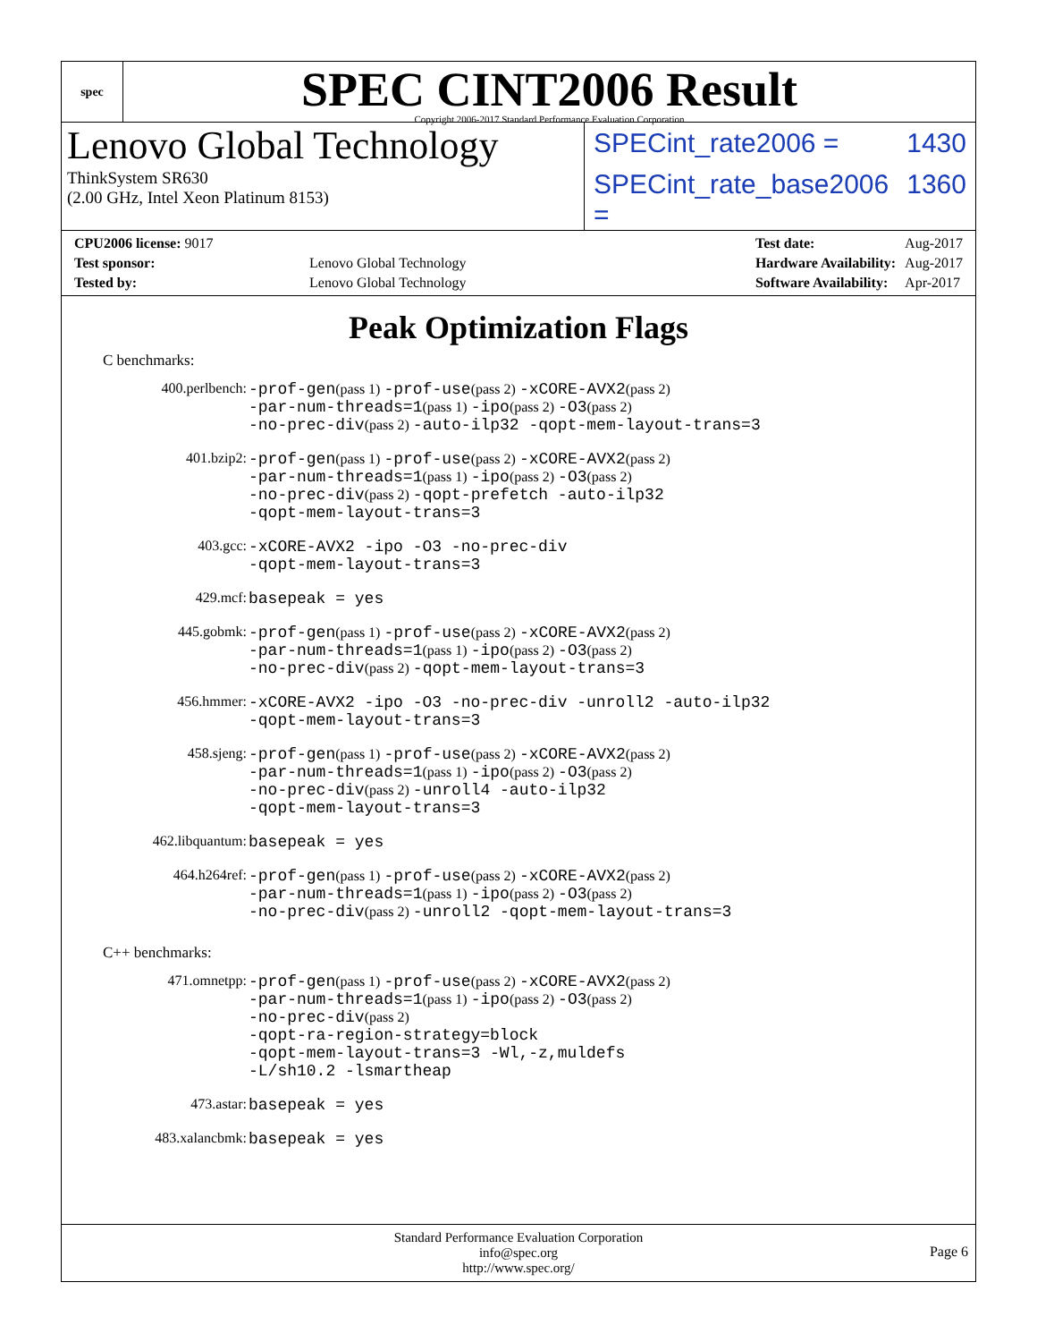spec
SPEC CINT2006 Result
Copyright 2006-2017 Standard Performance Evaluation Corporation
Lenovo Global Technology
ThinkSystem SR630
(2.00 GHz, Intel Xeon Platinum 8153)
SPECint_rate2006 = 1430
SPECint_rate_base2006 = 1360
| CPU2006 license: 9017 | |
| Test sponsor: | Lenovo Global Technology |
| Tested by: | Lenovo Global Technology |
| Test date: | Aug-2017 |
| Hardware Availability: | Aug-2017 |
| Software Availability: | Apr-2017 |
Peak Optimization Flags
C benchmarks:
| 400.perlbench: | -prof-gen (pass 1) -prof-use (pass 2) -xCORE-AVX2 (pass 2) -par-num-threads=1 (pass 1) -ipo (pass 2) -O3 (pass 2) -no-prec-div (pass 2) -auto-ilp32 -qopt-mem-layout-trans=3 |
| 401.bzip2: | -prof-gen (pass 1) -prof-use (pass 2) -xCORE-AVX2 (pass 2) -par-num-threads=1 (pass 1) -ipo (pass 2) -O3 (pass 2) -no-prec-div (pass 2) -qopt-prefetch -auto-ilp32 -qopt-mem-layout-trans=3 |
| 403.gcc: | -xCORE-AVX2 -ipo -O3 -no-prec-div -qopt-mem-layout-trans=3 |
| 429.mcf: | basepeak = yes |
| 445.gobmk: | -prof-gen (pass 1) -prof-use (pass 2) -xCORE-AVX2 (pass 2) -par-num-threads=1 (pass 1) -ipo (pass 2) -O3 (pass 2) -no-prec-div (pass 2) -qopt-mem-layout-trans=3 |
| 456.hmmer: | -xCORE-AVX2 -ipo -O3 -no-prec-div -unroll2 -auto-ilp32 -qopt-mem-layout-trans=3 |
| 458.sjeng: | -prof-gen (pass 1) -prof-use (pass 2) -xCORE-AVX2 (pass 2) -par-num-threads=1 (pass 1) -ipo (pass 2) -O3 (pass 2) -no-prec-div (pass 2) -unroll4 -auto-ilp32 -qopt-mem-layout-trans=3 |
| 462.libquantum: | basepeak = yes |
| 464.h264ref: | -prof-gen (pass 1) -prof-use (pass 2) -xCORE-AVX2 (pass 2) -par-num-threads=1 (pass 1) -ipo (pass 2) -O3 (pass 2) -no-prec-div (pass 2) -unroll2 -qopt-mem-layout-trans=3 |
C++ benchmarks:
| 471.omnetpp: | -prof-gen (pass 1) -prof-use (pass 2) -xCORE-AVX2 (pass 2) -par-num-threads=1 (pass 1) -ipo (pass 2) -O3 (pass 2) -no-prec-div (pass 2) -qopt-ra-region-strategy=block -qopt-mem-layout-trans=3 -Wl,-z,muldefs -L/sh10.2 -lsmartheap |
| 473.astar: | basepeak = yes |
| 483.xalancbmk: | basepeak = yes |
Standard Performance Evaluation Corporation
info@spec.org
http://www.spec.org/
Page 6